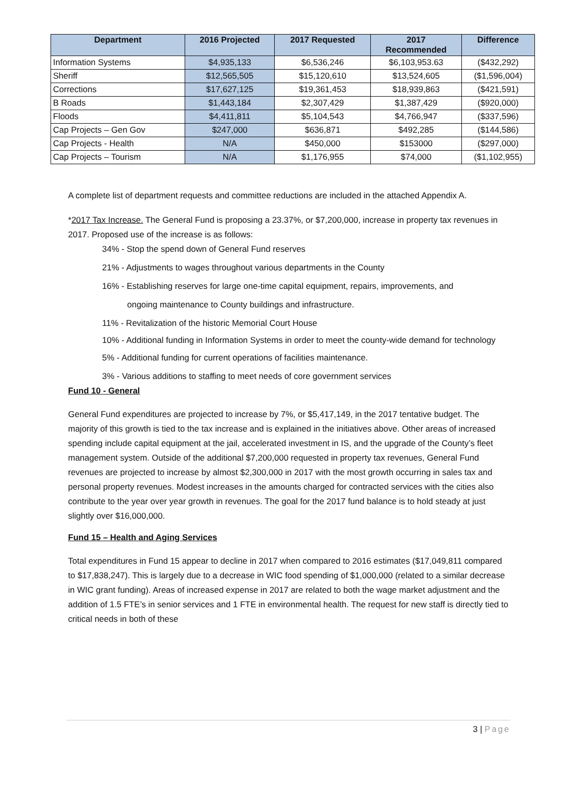| Department | 2016 Projected | 2017 Requested | 2017 Recommended | Difference |
| --- | --- | --- | --- | --- |
| Information Systems | $4,935,133 | $6,536,246 | $6,103,953.63 | ($432,292) |
| Sheriff | $12,565,505 | $15,120,610 | $13,524,605 | ($1,596,004) |
| Corrections | $17,627,125 | $19,361,453 | $18,939,863 | ($421,591) |
| B Roads | $1,443,184 | $2,307,429 | $1,387,429 | ($920,000) |
| Floods | $4,411,811 | $5,104,543 | $4,766,947 | ($337,596) |
| Cap Projects – Gen Gov | $247,000 | $636,871 | $492,285 | ($144,586) |
| Cap Projects - Health | N/A | $450,000 | $153000 | ($297,000) |
| Cap Projects – Tourism | N/A | $1,176,955 | $74,000 | ($1,102,955) |
A complete list of department requests and committee reductions are included in the attached Appendix A.
*2017 Tax Increase. The General Fund is proposing a 23.37%, or $7,200,000, increase in property tax revenues in 2017. Proposed use of the increase is as follows:
34% - Stop the spend down of General Fund reserves
21% - Adjustments to wages throughout various departments in the County
16% - Establishing reserves for large one-time capital equipment, repairs, improvements, and
ongoing maintenance to County buildings and infrastructure.
11% - Revitalization of the historic Memorial Court House
10% - Additional funding in Information Systems in order to meet the county-wide demand for technology
5% - Additional funding for current operations of facilities maintenance.
3% - Various additions to staffing to meet needs of core government services
Fund 10 - General
General Fund expenditures are projected to increase by 7%, or $5,417,149, in the 2017 tentative budget. The majority of this growth is tied to the tax increase and is explained in the initiatives above. Other areas of increased spending include capital equipment at the jail, accelerated investment in IS, and the upgrade of the County’s fleet management system. Outside of the additional $7,200,000 requested in property tax revenues, General Fund revenues are projected to increase by almost $2,300,000 in 2017 with the most growth occurring in sales tax and personal property revenues. Modest increases in the amounts charged for contracted services with the cities also contribute to the year over year growth in revenues. The goal for the 2017 fund balance is to hold steady at just slightly over $16,000,000.
Fund 15 – Health and Aging Services
Total expenditures in Fund 15 appear to decline in 2017 when compared to 2016 estimates ($17,049,811 compared to $17,838,247). This is largely due to a decrease in WIC food spending of $1,000,000 (related to a similar decrease in WIC grant funding). Areas of increased expense in 2017 are related to both the wage market adjustment and the addition of 1.5 FTE’s in senior services and 1 FTE in environmental health. The request for new staff is directly tied to critical needs in both of these
3 | Page